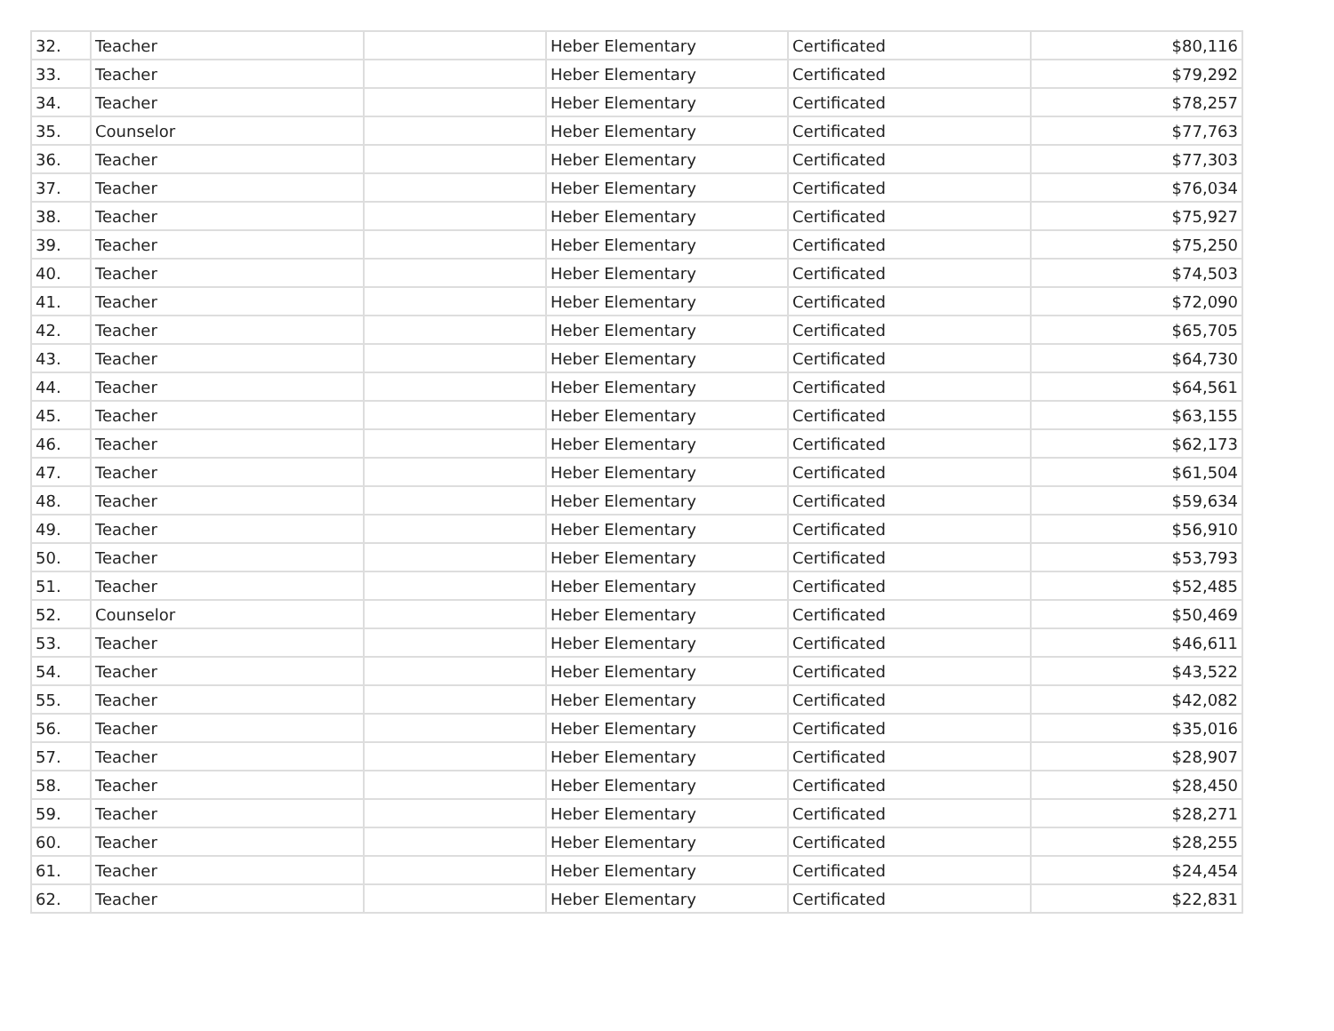| 32. | Teacher | | Heber Elementary | Certificated | $80,116 |
| 33. | Teacher | | Heber Elementary | Certificated | $79,292 |
| 34. | Teacher | | Heber Elementary | Certificated | $78,257 |
| 35. | Counselor | | Heber Elementary | Certificated | $77,763 |
| 36. | Teacher | | Heber Elementary | Certificated | $77,303 |
| 37. | Teacher | | Heber Elementary | Certificated | $76,034 |
| 38. | Teacher | | Heber Elementary | Certificated | $75,927 |
| 39. | Teacher | | Heber Elementary | Certificated | $75,250 |
| 40. | Teacher | | Heber Elementary | Certificated | $74,503 |
| 41. | Teacher | | Heber Elementary | Certificated | $72,090 |
| 42. | Teacher | | Heber Elementary | Certificated | $65,705 |
| 43. | Teacher | | Heber Elementary | Certificated | $64,730 |
| 44. | Teacher | | Heber Elementary | Certificated | $64,561 |
| 45. | Teacher | | Heber Elementary | Certificated | $63,155 |
| 46. | Teacher | | Heber Elementary | Certificated | $62,173 |
| 47. | Teacher | | Heber Elementary | Certificated | $61,504 |
| 48. | Teacher | | Heber Elementary | Certificated | $59,634 |
| 49. | Teacher | | Heber Elementary | Certificated | $56,910 |
| 50. | Teacher | | Heber Elementary | Certificated | $53,793 |
| 51. | Teacher | | Heber Elementary | Certificated | $52,485 |
| 52. | Counselor | | Heber Elementary | Certificated | $50,469 |
| 53. | Teacher | | Heber Elementary | Certificated | $46,611 |
| 54. | Teacher | | Heber Elementary | Certificated | $43,522 |
| 55. | Teacher | | Heber Elementary | Certificated | $42,082 |
| 56. | Teacher | | Heber Elementary | Certificated | $35,016 |
| 57. | Teacher | | Heber Elementary | Certificated | $28,907 |
| 58. | Teacher | | Heber Elementary | Certificated | $28,450 |
| 59. | Teacher | | Heber Elementary | Certificated | $28,271 |
| 60. | Teacher | | Heber Elementary | Certificated | $28,255 |
| 61. | Teacher | | Heber Elementary | Certificated | $24,454 |
| 62. | Teacher | | Heber Elementary | Certificated | $22,831 |